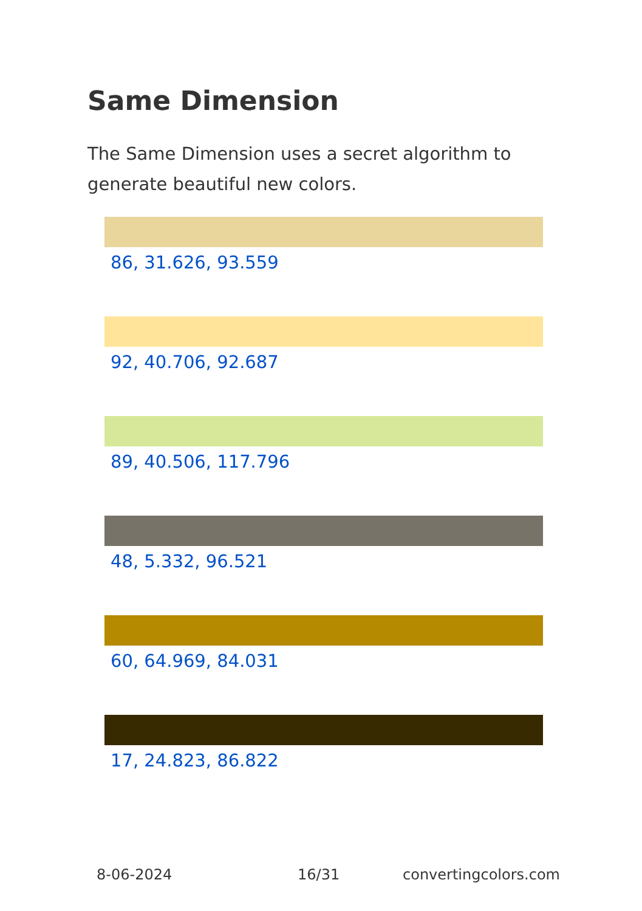Same Dimension
The Same Dimension uses a secret algorithm to generate beautiful new colors.
86, 31.626, 93.559
92, 40.706, 92.687
89, 40.506, 117.796
48, 5.332, 96.521
60, 64.969, 84.031
17, 24.823, 86.822
8-06-2024 16/31 convertingcolors.com